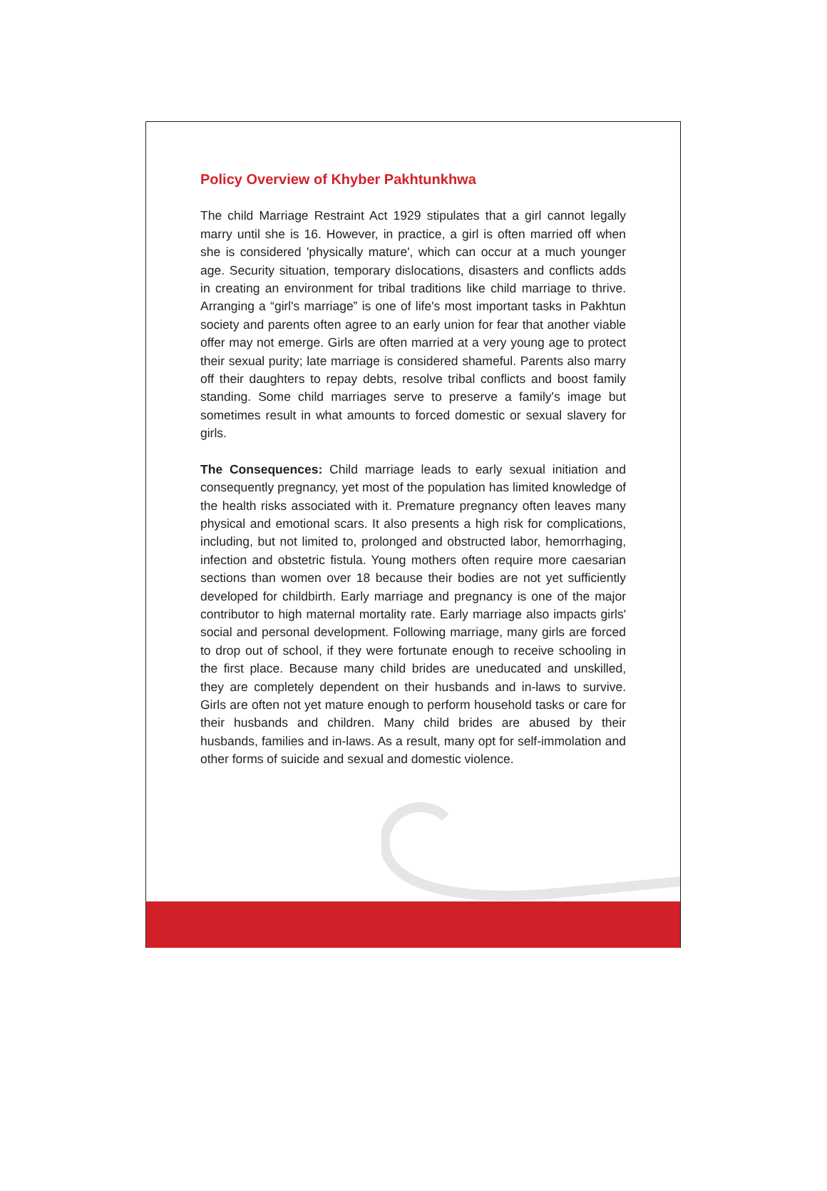Policy Overview of Khyber Pakhtunkhwa
The child Marriage Restraint Act 1929 stipulates that a girl cannot legally marry until she is 16. However, in practice, a girl is often married off when she is considered 'physically mature', which can occur at a much younger age. Security situation, temporary dislocations, disasters and conflicts adds in creating an environment for tribal traditions like child marriage to thrive. Arranging a “girl's marriage” is one of life's most important tasks in Pakhtun society and parents often agree to an early union for fear that another viable offer may not emerge. Girls are often married at a very young age to protect their sexual purity; late marriage is considered shameful. Parents also marry off their daughters to repay debts, resolve tribal conflicts and boost family standing. Some child marriages serve to preserve a family's image but sometimes result in what amounts to forced domestic or sexual slavery for girls.
The Consequences: Child marriage leads to early sexual initiation and consequently pregnancy, yet most of the population has limited knowledge of the health risks associated with it. Premature pregnancy often leaves many physical and emotional scars. It also presents a high risk for complications, including, but not limited to, prolonged and obstructed labor, hemorrhaging, infection and obstetric fistula. Young mothers often require more caesarian sections than women over 18 because their bodies are not yet sufficiently developed for childbirth. Early marriage and pregnancy is one of the major contributor to high maternal mortality rate. Early marriage also impacts girls' social and personal development. Following marriage, many girls are forced to drop out of school, if they were fortunate enough to receive schooling in the first place. Because many child brides are uneducated and unskilled, they are completely dependent on their husbands and in-laws to survive. Girls are often not yet mature enough to perform household tasks or care for their husbands and children. Many child brides are abused by their husbands, families and in-laws. As a result, many opt for self-immolation and other forms of suicide and sexual and domestic violence.